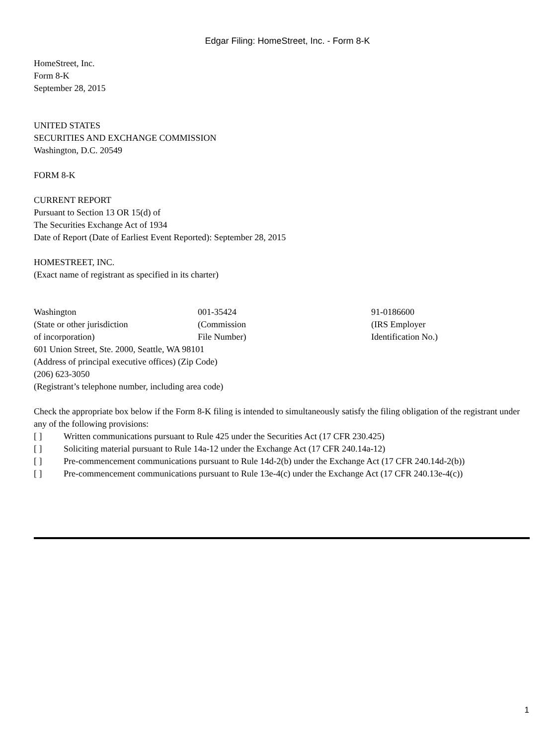Edgar Filing: HomeStreet, Inc. - Form 8-K
HomeStreet, Inc.
Form 8-K
September 28, 2015
UNITED STATES
SECURITIES AND EXCHANGE COMMISSION
Washington, D.C. 20549
FORM 8-K
CURRENT REPORT
Pursuant to Section 13 OR 15(d) of
The Securities Exchange Act of 1934
Date of Report (Date of Earliest Event Reported): September 28, 2015
HOMESTREET, INC.
(Exact name of registrant as specified in its charter)
| Washington (State or other jurisdiction of incorporation) | 001-35424 (Commission File Number) | 91-0186600 (IRS Employer Identification No.) |
601 Union Street, Ste. 2000, Seattle, WA 98101
(Address of principal executive offices) (Zip Code)
(206) 623-3050
(Registrant’s telephone number, including area code)
Check the appropriate box below if the Form 8-K filing is intended to simultaneously satisfy the filing obligation of the registrant under any of the following provisions:
| [ ] | Written communications pursuant to Rule 425 under the Securities Act (17 CFR 230.425) |
| [ ] | Soliciting material pursuant to Rule 14a-12 under the Exchange Act (17 CFR 240.14a-12) |
| [ ] | Pre-commencement communications pursuant to Rule 14d-2(b) under the Exchange Act (17 CFR 240.14d-2(b)) |
| [ ] | Pre-commencement communications pursuant to Rule 13e-4(c) under the Exchange Act (17 CFR 240.13e-4(c)) |
1